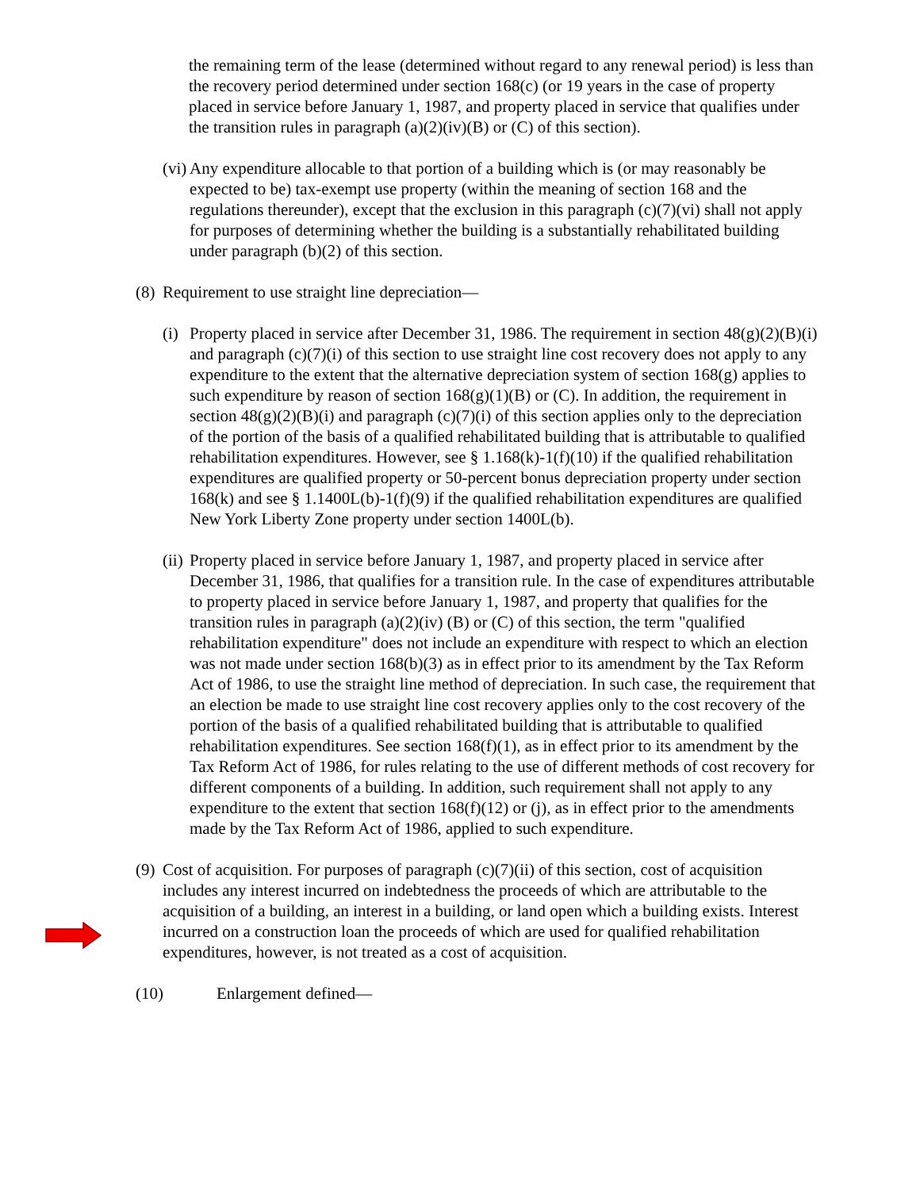the remaining term of the lease (determined without regard to any renewal period) is less than the recovery period determined under section 168(c) (or 19 years in the case of property placed in service before January 1, 1987, and property placed in service that qualifies under the transition rules in paragraph (a)(2)(iv)(B) or (C) of this section).
(vi)
Any expenditure allocable to that portion of a building which is (or may reasonably be expected to be) tax-exempt use property (within the meaning of section 168 and the regulations thereunder), except that the exclusion in this paragraph (c)(7)(vi) shall not apply for purposes of determining whether the building is a substantially rehabilitated building under paragraph (b)(2) of this section.
(8)
Requirement to use straight line depreciation—
(i)
Property placed in service after December 31, 1986. The requirement in section 48(g)(2)(B)(i) and paragraph (c)(7)(i) of this section to use straight line cost recovery does not apply to any expenditure to the extent that the alternative depreciation system of section 168(g) applies to such expenditure by reason of section 168(g)(1)(B) or (C). In addition, the requirement in section 48(g)(2)(B)(i) and paragraph (c)(7)(i) of this section applies only to the depreciation of the portion of the basis of a qualified rehabilitated building that is attributable to qualified rehabilitation expenditures. However, see § 1.168(k)-1(f)(10) if the qualified rehabilitation expenditures are qualified property or 50-percent bonus depreciation property under section 168(k) and see § 1.1400L(b)-1(f)(9) if the qualified rehabilitation expenditures are qualified New York Liberty Zone property under section 1400L(b).
(ii)
Property placed in service before January 1, 1987, and property placed in service after December 31, 1986, that qualifies for a transition rule. In the case of expenditures attributable to property placed in service before January 1, 1987, and property that qualifies for the transition rules in paragraph (a)(2)(iv) (B) or (C) of this section, the term "qualified rehabilitation expenditure" does not include an expenditure with respect to which an election was not made under section 168(b)(3) as in effect prior to its amendment by the Tax Reform Act of 1986, to use the straight line method of depreciation. In such case, the requirement that an election be made to use straight line cost recovery applies only to the cost recovery of the portion of the basis of a qualified rehabilitated building that is attributable to qualified rehabilitation expenditures. See section 168(f)(1), as in effect prior to its amendment by the Tax Reform Act of 1986, for rules relating to the use of different methods of cost recovery for different components of a building. In addition, such requirement shall not apply to any expenditure to the extent that section 168(f)(12) or (j), as in effect prior to the amendments made by the Tax Reform Act of 1986, applied to such expenditure.
(9)
Cost of acquisition. For purposes of paragraph (c)(7)(ii) of this section, cost of acquisition includes any interest incurred on indebtedness the proceeds of which are attributable to the acquisition of a building, an interest in a building, or land open which a building exists. Interest incurred on a construction loan the proceeds of which are used for qualified rehabilitation expenditures, however, is not treated as a cost of acquisition.
(10) Enlargement defined—